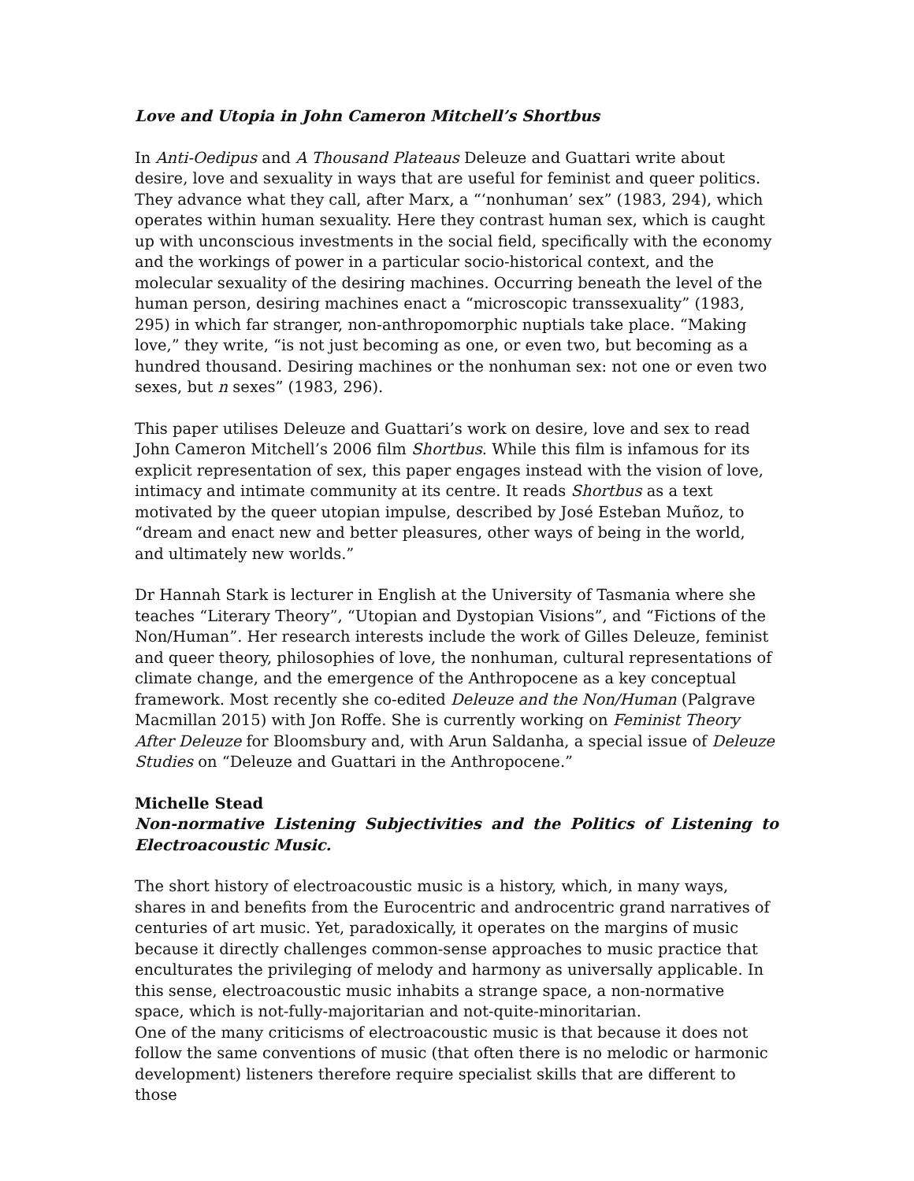Love and Utopia in John Cameron Mitchell’s Shortbus
In Anti-Oedipus and A Thousand Plateaus Deleuze and Guattari write about desire, love and sexuality in ways that are useful for feminist and queer politics. They advance what they call, after Marx, a “‘nonhuman’ sex” (1983, 294), which operates within human sexuality. Here they contrast human sex, which is caught up with unconscious investments in the social field, specifically with the economy and the workings of power in a particular socio-historical context, and the molecular sexuality of the desiring machines. Occurring beneath the level of the human person, desiring machines enact a “microscopic transsexuality” (1983, 295) in which far stranger, non-anthropomorphic nuptials take place. “Making love,” they write, “is not just becoming as one, or even two, but becoming as a hundred thousand. Desiring machines or the nonhuman sex: not one or even two sexes, but n sexes” (1983, 296).
This paper utilises Deleuze and Guattari’s work on desire, love and sex to read John Cameron Mitchell’s 2006 film Shortbus. While this film is infamous for its explicit representation of sex, this paper engages instead with the vision of love, intimacy and intimate community at its centre. It reads Shortbus as a text motivated by the queer utopian impulse, described by José Esteban Muñoz, to “dream and enact new and better pleasures, other ways of being in the world, and ultimately new worlds.”
Dr Hannah Stark is lecturer in English at the University of Tasmania where she teaches “Literary Theory”, “Utopian and Dystopian Visions”, and “Fictions of the Non/Human”. Her research interests include the work of Gilles Deleuze, feminist and queer theory, philosophies of love, the nonhuman, cultural representations of climate change, and the emergence of the Anthropocene as a key conceptual framework. Most recently she co-edited Deleuze and the Non/Human (Palgrave Macmillan 2015) with Jon Roffe. She is currently working on Feminist Theory After Deleuze for Bloomsbury and, with Arun Saldanha, a special issue of Deleuze Studies on “Deleuze and Guattari in the Anthropocene.”
Michelle Stead
Non-normative Listening Subjectivities and the Politics of Listening to Electroacoustic Music.
The short history of electroacoustic music is a history, which, in many ways, shares in and benefits from the Eurocentric and androcentric grand narratives of centuries of art music. Yet, paradoxically, it operates on the margins of music because it directly challenges common-sense approaches to music practice that enculturates the privileging of melody and harmony as universally applicable. In this sense, electroacoustic music inhabits a strange space, a non-normative space, which is not-fully-majoritarian and not-quite-minoritarian.
One of the many criticisms of electroacoustic music is that because it does not follow the same conventions of music (that often there is no melodic or harmonic development) listeners therefore require specialist skills that are different to those